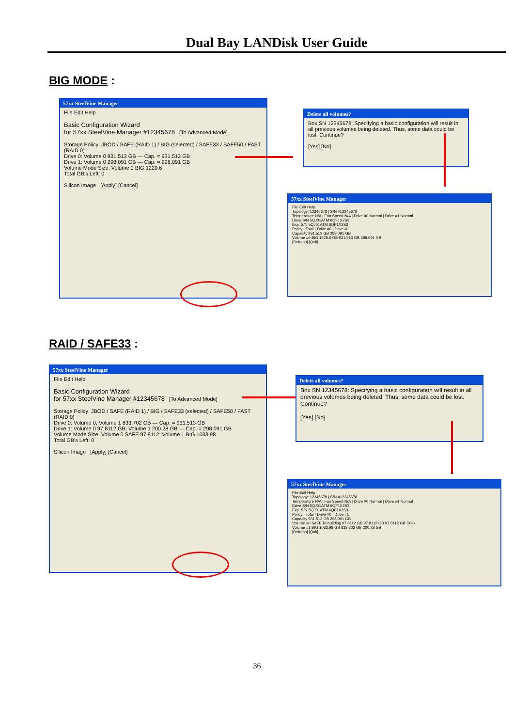Dual Bay LANDisk User Guide
BIG MODE :
57xx SteelVine Manager
File Edit Help
Basic Configuration Wizard
for 57xx SteelVine Manager #12345678 [To Advanced Mode]
Storage Policy: JBOD / SAFE (RAID 1) / BIG (selected) / SAFE33 / SAFE50 / FAST (RAID 0)
Drive 0: Volume 0 931.513 GB — Cap. = 931.513 GB
Drive 1: Volume 0 298.091 GB — Cap. = 298.091 GB
Volume Mode Size: Volume 0 BIG 1229.6
Total GB's Left: 0
Silicon Image [Apply] [Cancel]
Delete all volumes?
Box SN 12345678: Specifying a basic configuration will result in all previous volumes being deleted. Thus, some data could be lost. Continue?
[Yes] [No]
57xx SteelVine Manager
File Edit Help
Topology: 12345678 | S/N #12345678
Temperature N/A | Fan Speed N/A | Drive #0 Normal | Drive #1 Normal
Drive S/N 5QJ01ATM 6QF1X2S3
Exp. S/N 5QJ01ATM 6QF1X2S3
Policy | Total | Drive #0 | Drive #1
Capacity 931.513 GB 298.091 GB
Volume #0 BIG 1229.6 GB 931.513 GB 298.091 GB
[Refresh] [Quit]
RAID / SAFE33 :
57xx SteelVine Manager
File Edit Help
Basic Configuration Wizard
for 57xx SteelVine Manager #12345678 [To Advanced Mode]
Storage Policy: JBOD / SAFE (RAID 1) / BIG / SAFE33 (selected) / SAFE50 / FAST (RAID 0)
Drive 0: Volume 0; Volume 1 833.702 GB — Cap. = 931.513 GB
Drive 1: Volume 0 97.8112 GB; Volume 1 200.28 GB — Cap. = 298.091 GB
Volume Mode Size: Volume 0 SAFE 97.8112; Volume 1 BIG 1033.98
Total GB's Left: 0
Silicon Image [Apply] [Cancel]
Delete all volumes?
Box SN 12345678: Specifying a basic configuration will result in all previous volumes being deleted. Thus, some data could be lost. Continue?
[Yes] [No]
57xx SteelVine Manager
File Edit Help
Topology: 12345678 | S/N #12345678
Temperature N/A | Fan Speed N/A | Drive #0 Normal | Drive #1 Normal
Drive S/N 5QJ01ATM 6QF1X2S3
Exp. S/N 5QJ01ATM 6QF1X2S3
Policy | Total | Drive #0 | Drive #1
Capacity 931.513 GB 298.091 GB
Volume #0 SAFE Rebuilding 97.8112 GB 97.8112 GB 97.8112 GB (0%)
Volume #1 BIG 1033.98 GB 833.702 GB 200.28 GB
[Refresh] [Quit]
36